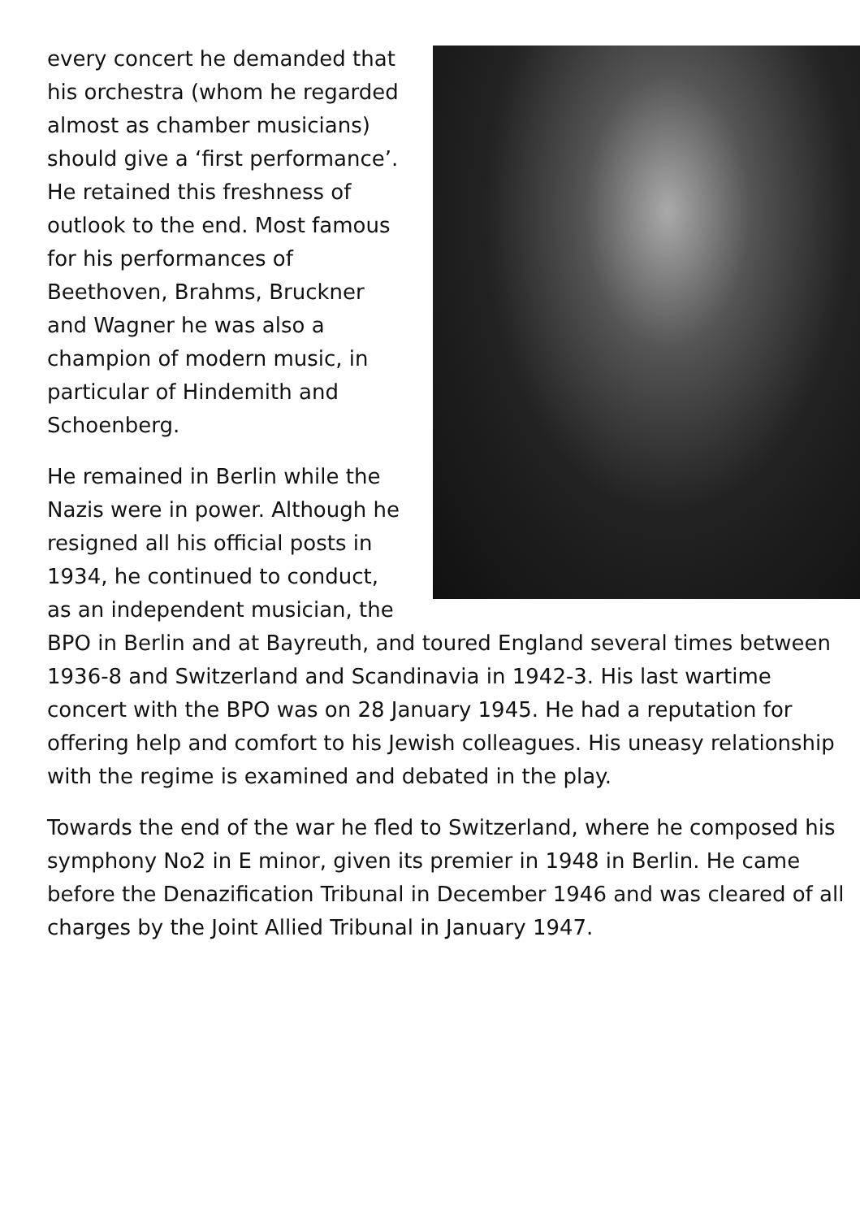every concert he demanded that his orchestra (whom he regarded almost as chamber musicians) should give a ‘first performance’. He retained this freshness of outlook to the end. Most famous for his performances of Beethoven, Brahms, Bruckner and Wagner he was also a champion of modern music, in particular of Hindemith and Schoenberg.
He remained in Berlin while the Nazis were in power. Although he resigned all his official posts in 1934, he continued to conduct, as an independent musician, the BPO in Berlin and at Bayreuth, and toured England several times between 1936-8 and Switzerland and Scandinavia in 1942-3. His last wartime concert with the BPO was on 28 January 1945. He had a reputation for offering help and comfort to his Jewish colleagues. His uneasy relationship with the regime is examined and debated in the play.
Towards the end of the war he fled to Switzerland, where he composed his symphony No2 in E minor, given its premier in 1948 in Berlin. He came before the Denazification Tribunal in December 1946 and was cleared of all charges by the Joint Allied Tribunal in January 1947.